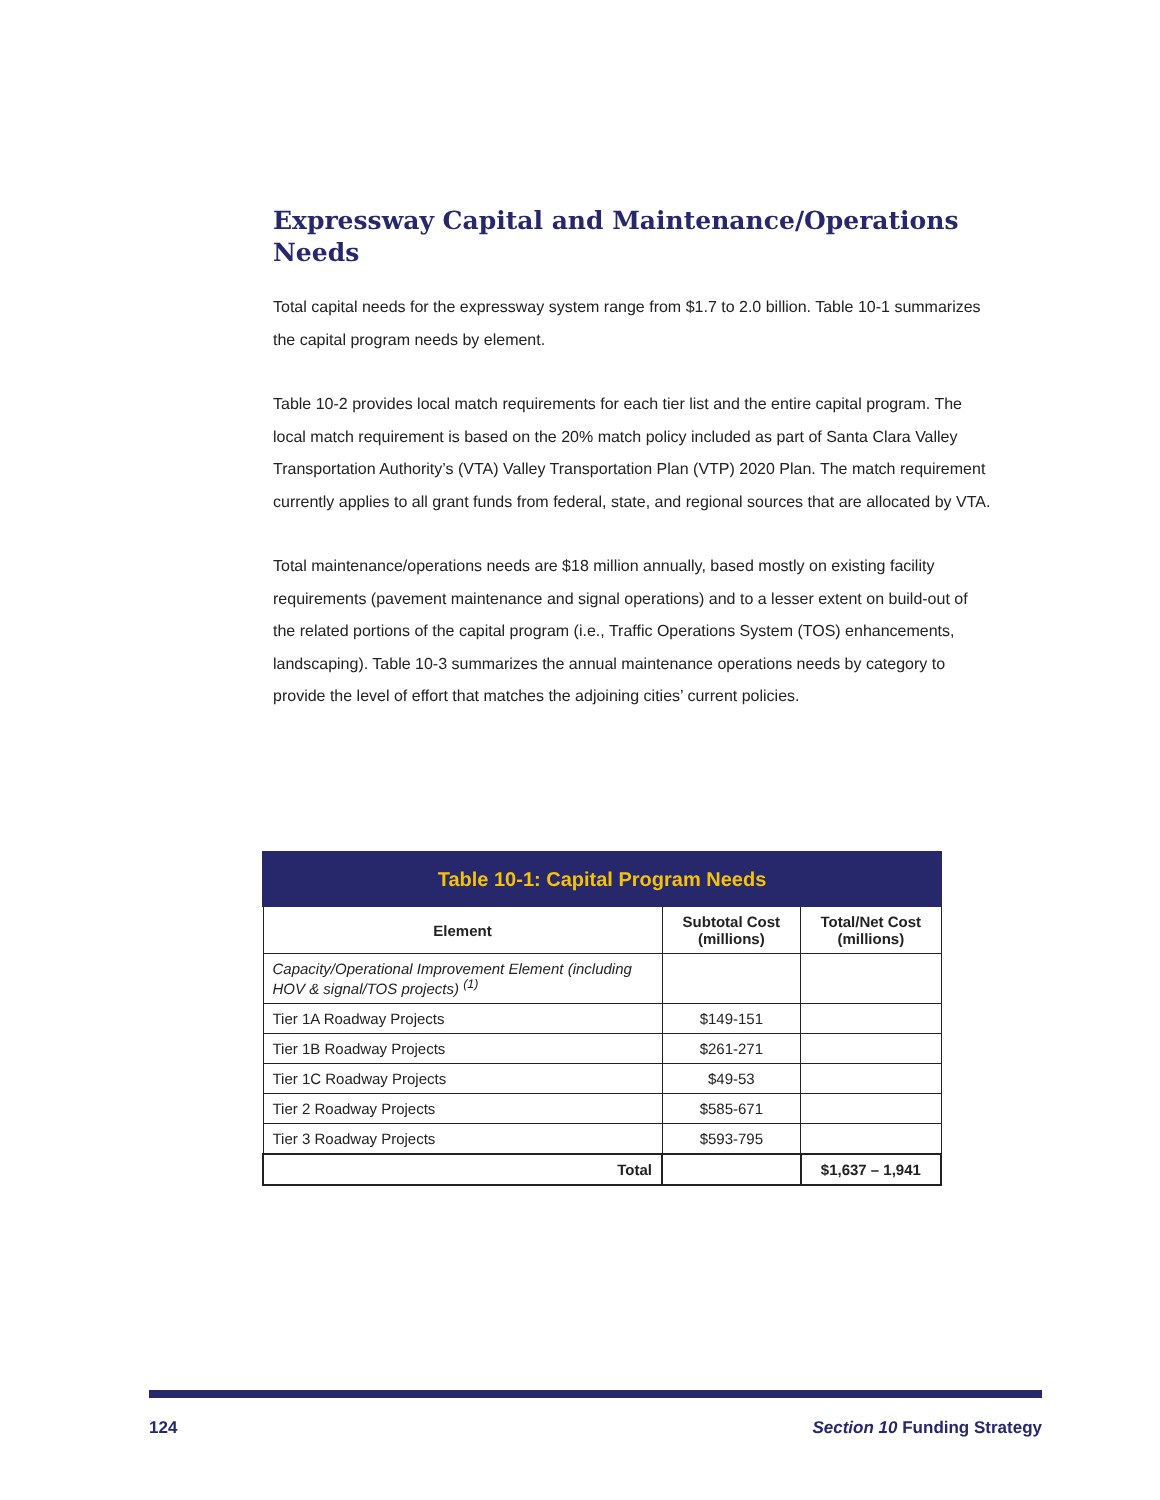Expressway Capital and Maintenance/Operations Needs
Total capital needs for the expressway system range from $1.7 to 2.0 billion. Table 10-1 summarizes the capital program needs by element.
Table 10-2 provides local match requirements for each tier list and the entire capital program. The local match requirement is based on the 20% match policy included as part of Santa Clara Valley Transportation Authority’s (VTA) Valley Transportation Plan (VTP) 2020 Plan. The match requirement currently applies to all grant funds from federal, state, and regional sources that are allocated by VTA.
Total maintenance/operations needs are $18 million annually, based mostly on existing facility requirements (pavement maintenance and signal operations) and to a lesser extent on build-out of the related portions of the capital program (i.e., Traffic Operations System (TOS) enhancements, landscaping). Table 10-3 summarizes the annual maintenance operations needs by category to provide the level of effort that matches the adjoining cities’ current policies.
| Table 10-1: Capital Program Needs | | |
| --- | --- | --- |
| Element | Subtotal Cost (millions) | Total/Net Cost (millions) |
| Capacity/Operational Improvement Element (including HOV & signal/TOS projects) <sup>(1)</sup> | | |
| Tier 1A Roadway Projects | $149-151 | |
| Tier 1B Roadway Projects | $261-271 | |
| Tier 1C Roadway Projects | $49-53 | |
| Tier 2 Roadway Projects | $585-671 | |
| Tier 3 Roadway Projects | $593-795 | |
| Total | | $1,637 – 1,941 |
124 Section 10 Funding Strategy